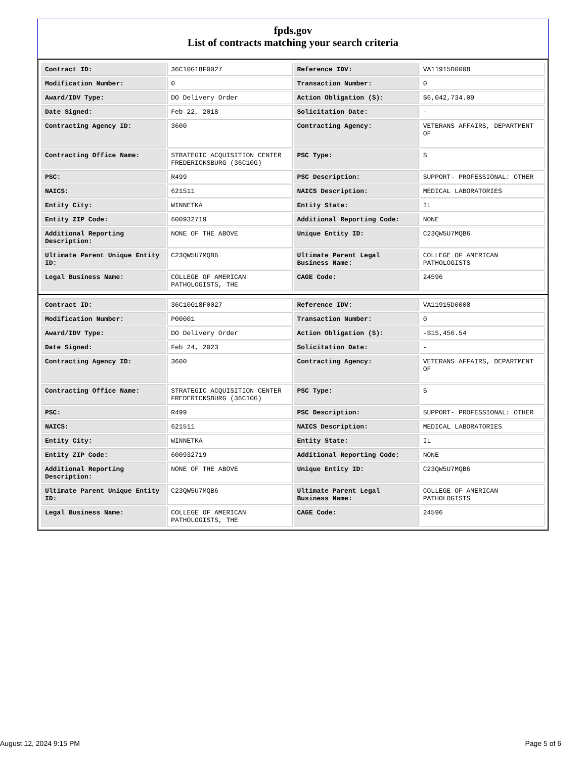fpds.gov
List of contracts matching your search criteria
| Contract ID: | 36C10G18F0027 | Reference IDV: | VA11915D0008 |
| Modification Number: | 0 | Transaction Number: | 0 |
| Award/IDV Type: | DO Delivery Order | Action Obligation ($): | $6,042,734.09 |
| Date Signed: | Feb 22, 2018 | Solicitation Date: | - |
| Contracting Agency ID: | 3600 | Contracting Agency: | VETERANS AFFAIRS, DEPARTMENT OF |
| Contracting Office Name: | STRATEGIC ACQUISITION CENTER FREDERICKSBURG (36C10G) | PSC Type: | S |
| PSC: | R499 | PSC Description: | SUPPORT- PROFESSIONAL: OTHER |
| NAICS: | 621511 | NAICS Description: | MEDICAL LABORATORIES |
| Entity City: | WINNETKA | Entity State: | IL |
| Entity ZIP Code: | 600932719 | Additional Reporting Code: | NONE |
| Additional Reporting Description: | NONE OF THE ABOVE | Unique Entity ID: | C23QW5U7MQB6 |
| Ultimate Parent Unique Entity ID: | C23QW5U7MQB6 | Ultimate Parent Legal Business Name: | COLLEGE OF AMERICAN PATHOLOGISTS |
| Legal Business Name: | COLLEGE OF AMERICAN PATHOLOGISTS, THE | CAGE Code: | 24596 |
| Contract ID: | 36C10G18F0027 | Reference IDV: | VA11915D0008 |
| Modification Number: | P00001 | Transaction Number: | 0 |
| Award/IDV Type: | DO Delivery Order | Action Obligation ($): | -$15,456.54 |
| Date Signed: | Feb 24, 2023 | Solicitation Date: | - |
| Contracting Agency ID: | 3600 | Contracting Agency: | VETERANS AFFAIRS, DEPARTMENT OF |
| Contracting Office Name: | STRATEGIC ACQUISITION CENTER FREDERICKSBURG (36C10G) | PSC Type: | S |
| PSC: | R499 | PSC Description: | SUPPORT- PROFESSIONAL: OTHER |
| NAICS: | 621511 | NAICS Description: | MEDICAL LABORATORIES |
| Entity City: | WINNETKA | Entity State: | IL |
| Entity ZIP Code: | 600932719 | Additional Reporting Code: | NONE |
| Additional Reporting Description: | NONE OF THE ABOVE | Unique Entity ID: | C23QW5U7MQB6 |
| Ultimate Parent Unique Entity ID: | C23QW5U7MQB6 | Ultimate Parent Legal Business Name: | COLLEGE OF AMERICAN PATHOLOGISTS |
| Legal Business Name: | COLLEGE OF AMERICAN PATHOLOGISTS, THE | CAGE Code: | 24596 |
August 12, 2024 9:15 PM Page 5 of 6